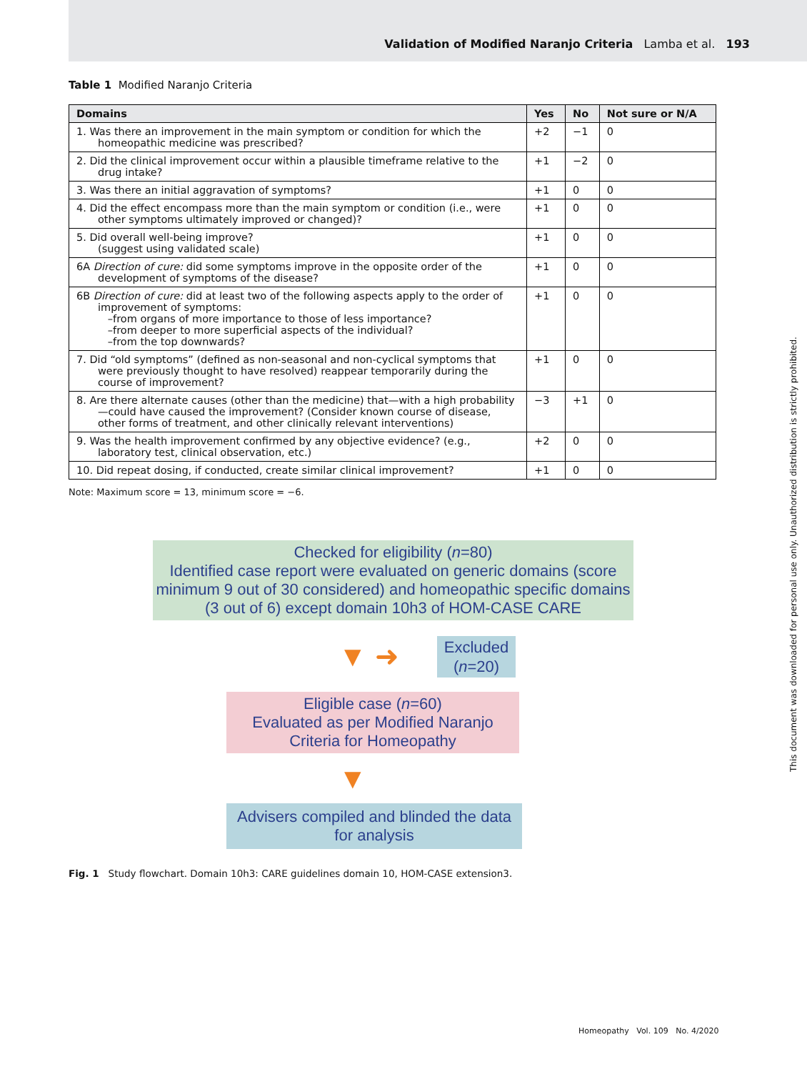Validation of Modified Naranjo Criteria Lamba et al. 193
Table 1 Modified Naranjo Criteria
| Domains | Yes | No | Not sure or N/A |
| --- | --- | --- | --- |
| 1. Was there an improvement in the main symptom or condition for which the homeopathic medicine was prescribed? | +2 | −1 | 0 |
| 2. Did the clinical improvement occur within a plausible timeframe relative to the drug intake? | +1 | −2 | 0 |
| 3. Was there an initial aggravation of symptoms? | +1 | 0 | 0 |
| 4. Did the effect encompass more than the main symptom or condition (i.e., were other symptoms ultimately improved or changed)? | +1 | 0 | 0 |
| 5. Did overall well-being improve? (suggest using validated scale) | +1 | 0 | 0 |
| 6A Direction of cure: did some symptoms improve in the opposite order of the development of symptoms of the disease? | +1 | 0 | 0 |
| 6B Direction of cure: did at least two of the following aspects apply to the order of improvement of symptoms: –from organs of more importance to those of less importance? –from deeper to more superficial aspects of the individual? –from the top downwards? | +1 | 0 | 0 |
| 7. Did “old symptoms” (defined as non-seasonal and non-cyclical symptoms that were previously thought to have resolved) reappear temporarily during the course of improvement? | +1 | 0 | 0 |
| 8. Are there alternate causes (other than the medicine) that—with a high probability—could have caused the improvement? (Consider known course of disease, other forms of treatment, and other clinically relevant interventions) | −3 | +1 | 0 |
| 9. Was the health improvement confirmed by any objective evidence? (e.g., laboratory test, clinical observation, etc.) | +2 | 0 | 0 |
| 10. Did repeat dosing, if conducted, create similar clinical improvement? | +1 | 0 | 0 |
Note: Maximum score = 13, minimum score = −6.
Checked for eligibility (n=80)
Identified case report were evaluated on generic domains (score minimum 9 out of 30 considered) and homeopathic specific domains (3 out of 6) except domain 10h3 of HOM-CASE CARE
▼ ➜
Excluded
(n=20)
Eligible case (n=60)
Evaluated as per Modified Naranjo Criteria for Homeopathy
▼
Advisers compiled and blinded the data for analysis
Fig. 1 Study flowchart. Domain 10h3: CARE guidelines domain 10, HOM-CASE extension3.
Homeopathy Vol. 109 No. 4/2020
This document was downloaded for personal use only. Unauthorized distribution is strictly prohibited.